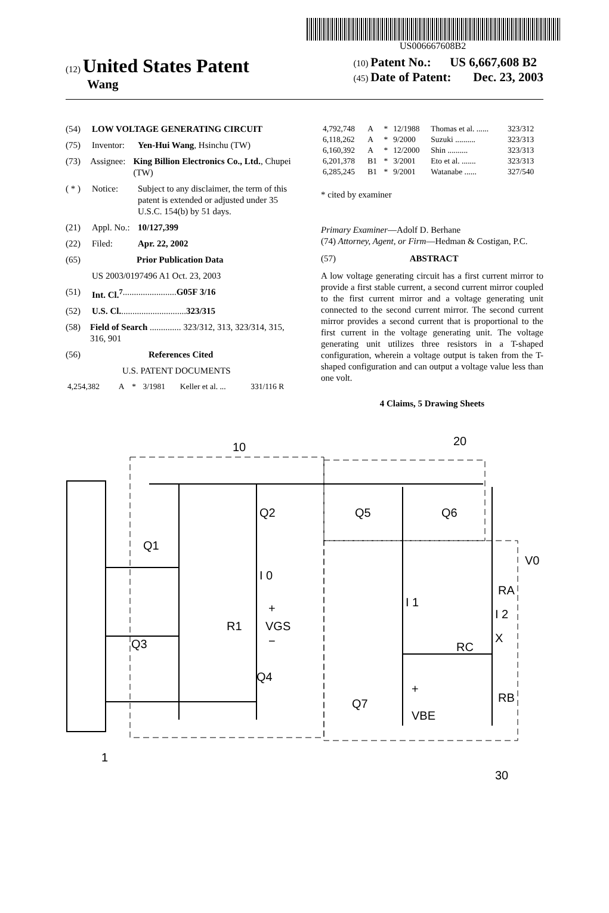US006667608B2
(12) United States Patent
Wang
(10) Patent No.: US 6,667,608 B2
(45) Date of Patent: Dec. 23, 2003
(54) LOW VOLTAGE GENERATING CIRCUIT
(75) Inventor: Yen-Hui Wang, Hsinchu (TW)
(73) Assignee: King Billion Electronics Co., Ltd., Chupei (TW)
( * ) Notice: Subject to any disclaimer, the term of this patent is extended or adjusted under 35 U.S.C. 154(b) by 51 days.
(21) Appl. No.: 10/127,399
(22) Filed: Apr. 22, 2002
(65) Prior Publication Data
US 2003/0197496 A1 Oct. 23, 2003
(51) Int. Cl.<sup>7</sup> ........................ G05F 3/16
(52) U.S. Cl. ............................. 323/315
(58) Field of Search .............. 323/312, 313, 323/314, 315, 316, 901
(56) References Cited
U.S. PATENT DOCUMENTS
| 4,254,382 | A | * | 3/1981 | Keller et al. ... | 331/116 R |
| 4,792,748 | A | * | 12/1988 | Thomas et al. ...... | 323/312 |
| 6,118,262 | A | * | 9/2000 | Suzuki .......... | 323/313 |
| 6,160,392 | A | * | 12/2000 | Shin .......... | 323/313 |
| 6,201,378 | B1 | * | 3/2001 | Eto et al. ....... | 323/313 |
| 6,285,245 | B1 | * | 9/2001 | Watanabe ...... | 327/540 |
* cited by examiner
Primary Examiner—Adolf D. Berhane
(74) Attorney, Agent, or Firm—Hedman & Costigan, P.C.
(57) ABSTRACT
A low voltage generating circuit has a first current mirror to provide a first stable current, a second current mirror coupled to the first current mirror and a voltage generating unit connected to the second current mirror. The second current mirror provides a second current that is proportional to the first current in the voltage generating unit. The voltage generating unit utilizes three resistors in a T-shaped configuration, wherein a voltage output is taken from the T-shaped configuration and can output a voltage value less than one volt.
4 Claims, 5 Drawing Sheets
Q1
Q2
Q3
Q4
Q5
Q6
Q7
I 0
I 1
I 2
R1
VGS
+
−
RA
RB
RC
X
+
VBE
V0
10
20
1
30